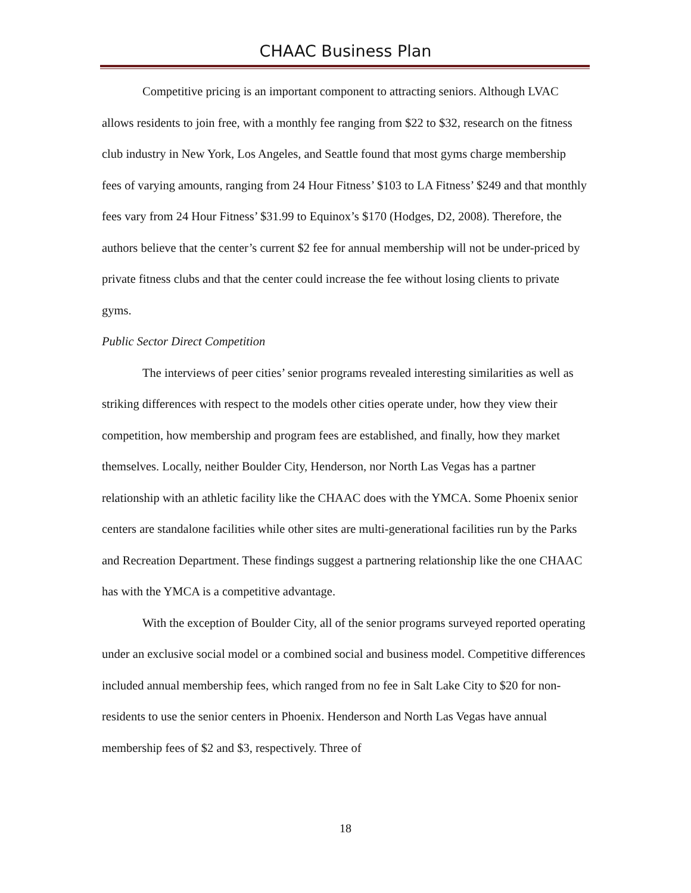CHAAC Business Plan
Competitive pricing is an important component to attracting seniors. Although LVAC allows residents to join free, with a monthly fee ranging from $22 to $32, research on the fitness club industry in New York, Los Angeles, and Seattle found that most gyms charge membership fees of varying amounts, ranging from 24 Hour Fitness’ $103 to LA Fitness’ $249 and that monthly fees vary from 24 Hour Fitness’ $31.99 to Equinox’s $170 (Hodges, D2, 2008). Therefore, the authors believe that the center’s current $2 fee for annual membership will not be under-priced by private fitness clubs and that the center could increase the fee without losing clients to private gyms.
Public Sector Direct Competition
The interviews of peer cities’ senior programs revealed interesting similarities as well as striking differences with respect to the models other cities operate under, how they view their competition, how membership and program fees are established, and finally, how they market themselves. Locally, neither Boulder City, Henderson, nor North Las Vegas has a partner relationship with an athletic facility like the CHAAC does with the YMCA. Some Phoenix senior centers are standalone facilities while other sites are multi-generational facilities run by the Parks and Recreation Department. These findings suggest a partnering relationship like the one CHAAC has with the YMCA is a competitive advantage.
With the exception of Boulder City, all of the senior programs surveyed reported operating under an exclusive social model or a combined social and business model. Competitive differences included annual membership fees, which ranged from no fee in Salt Lake City to $20 for non-residents to use the senior centers in Phoenix. Henderson and North Las Vegas have annual membership fees of $2 and $3, respectively. Three of
18